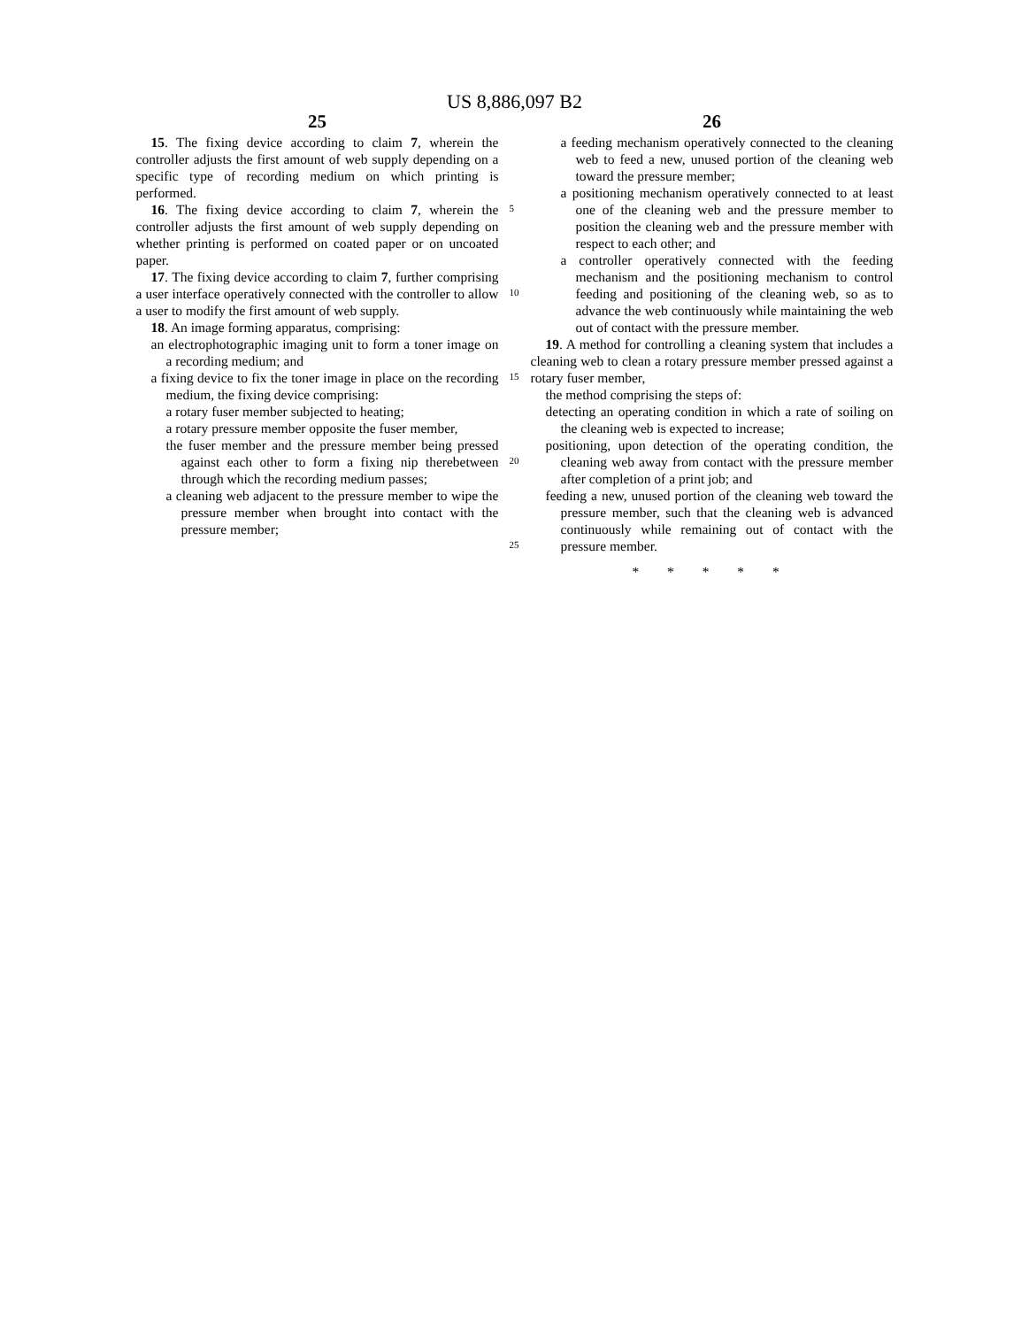US 8,886,097 B2
25
15. The fixing device according to claim 7, wherein the controller adjusts the first amount of web supply depending on a specific type of recording medium on which printing is performed.
16. The fixing device according to claim 7, wherein the controller adjusts the first amount of web supply depending on whether printing is performed on coated paper or on uncoated paper.
17. The fixing device according to claim 7, further comprising a user interface operatively connected with the controller to allow a user to modify the first amount of web supply.
18. An image forming apparatus, comprising:
an electrophotographic imaging unit to form a toner image on a recording medium; and
a fixing device to fix the toner image in place on the recording medium, the fixing device comprising:
a rotary fuser member subjected to heating;
a rotary pressure member opposite the fuser member,
the fuser member and the pressure member being pressed against each other to form a fixing nip therebetween through which the recording medium passes;
a cleaning web adjacent to the pressure member to wipe the pressure member when brought into contact with the pressure member;
5
10
15
20
25
26
a feeding mechanism operatively connected to the cleaning web to feed a new, unused portion of the cleaning web toward the pressure member;
a positioning mechanism operatively connected to at least one of the cleaning web and the pressure member to position the cleaning web and the pressure member with respect to each other; and
a controller operatively connected with the feeding mechanism and the positioning mechanism to control feeding and positioning of the cleaning web, so as to advance the web continuously while maintaining the web out of contact with the pressure member.
19. A method for controlling a cleaning system that includes a cleaning web to clean a rotary pressure member pressed against a rotary fuser member,
the method comprising the steps of:
detecting an operating condition in which a rate of soiling on the cleaning web is expected to increase;
positioning, upon detection of the operating condition, the cleaning web away from contact with the pressure member after completion of a print job; and
feeding a new, unused portion of the cleaning web toward the pressure member, such that the cleaning web is advanced continuously while remaining out of contact with the pressure member.
* * * * *